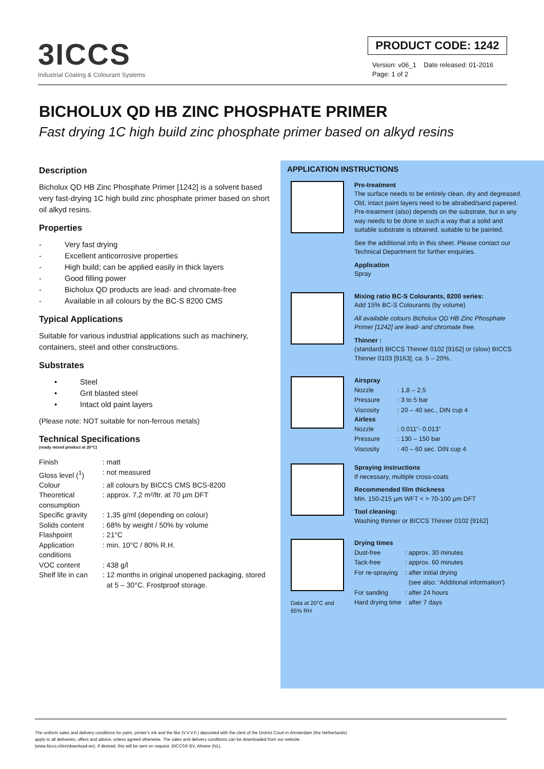3ICCS
Industrial Coating & Colourant Systems
PRODUCT CODE: 1242
Version: v06_1 Date released: 01-2016
Page: 1 of 2
BICHOLUX QD HB ZINC PHOSPHATE PRIMER
Fast drying 1C high build zinc phosphate primer based on alkyd resins
Description
Bicholux QD HB Zinc Phosphate Primer [1242] is a solvent based very fast-drying 1C high build zinc phosphate primer based on short oil alkyd resins.
Properties
- Very fast drying
- Excellent anticorrosive properties
- High build; can be applied easily in thick layers
- Good filling power
- Bicholux QD products are lead- and chromate-free
- Available in all colours by the BC-S 8200 CMS
Typical Applications
Suitable for various industrial applications such as machinery, containers, steel and other constructions.
Substrates
• Steel
• Grit blasted steel
• Intact old paint layers
(Please note: NOT suitable for non-ferrous metals)
Technical Specifications
(ready mixed product at 20°C)
| Finish | : | matt |
| Gloss level (<sup>1</sup>) | : | not measured |
| Colour | : | all colours by BICCS CMS BCS-8200 |
| Theoretical consumption | : | approx. 7,2 m²/ltr. at 70 µm DFT |
| Specific gravity | : | 1,35 g/ml (depending on colour) |
| Solids content | : | 68% by weight / 50% by volume |
| Flashpoint | : | 21°C |
| Application conditions | : | min. 10°C / 80% R.H. |
| VOC content | : | 438 g/l |
| Shelf life in can | : | 12 months in original unopened packaging, stored at 5 – 30°C. Frostproof storage. |
APPLICATION INSTRUCTIONS
Pre-treatment
The surface needs to be entirely clean, dry and degreased. Old, intact paint layers need to be abrabed/sand papered. Pre-treatment (also) depends on the substrate, but in any way needs to be done in such a way that a solid and suitable substrate is obtained, suitable to be painted.
See the additional info in this sheet. Please contact our Technical Department for further enquiries.
Application
Spray
Mixing ratio BC-S Colourants, 8200 series:
Add 15% BC-S Colourants (by volume)
All available colours Bicholux QD HB Zinc Phosphate Primer [1242] are lead- and chromate free.
Thinner :
(standard) BICCS Thinner 0102 [9162] or (slow) BICCS Thinner 0103 [9163], ca. 5 – 20%.
Airspray
| Nozzle | : 1,8 – 2,5 |
| Pressure | : 3 to 5 bar |
| Viscosity | : 20 – 40 sec., DIN cup 4 |
Airless
| Nozzle | : 0.011”- 0.013” |
| Pressure | : 130 – 150 bar |
| Viscosity | : 40 – 60 sec. DIN cup 4 |
Spraying instructions
If necessary, multiple cross-coats
Recommended film thickness
Min. 150-215 µm WFT < > 70-100 µm DFT
Tool cleaning:
Washing thinner or BICCS Thinner 0102 [9162]
Data at 20°C and
65% RH
Drying times
| Dust-free | : approx. 30 minutes |
| Tack-free | : approx. 60 minutes |
| For re-spraying | : after initial drying (see also: ‘Additional information’) |
| For sanding | : after 24 hours |
| Hard drying time | : after 7 days |
The uniform sales and delivery conditions for paint, printer’s ink and the like (V.V.V.F.) deposited with the clerk of the District Court in Amsterdam (the Netherlands)
apply to all deliveries, offers and advice, unless agreed otherwise. The sales and delivery conditions can be downloaded from our website
(www.biccs.nl/en/download-en). If desired, this will be sent on request. BICCS® BV, Almere (NL).